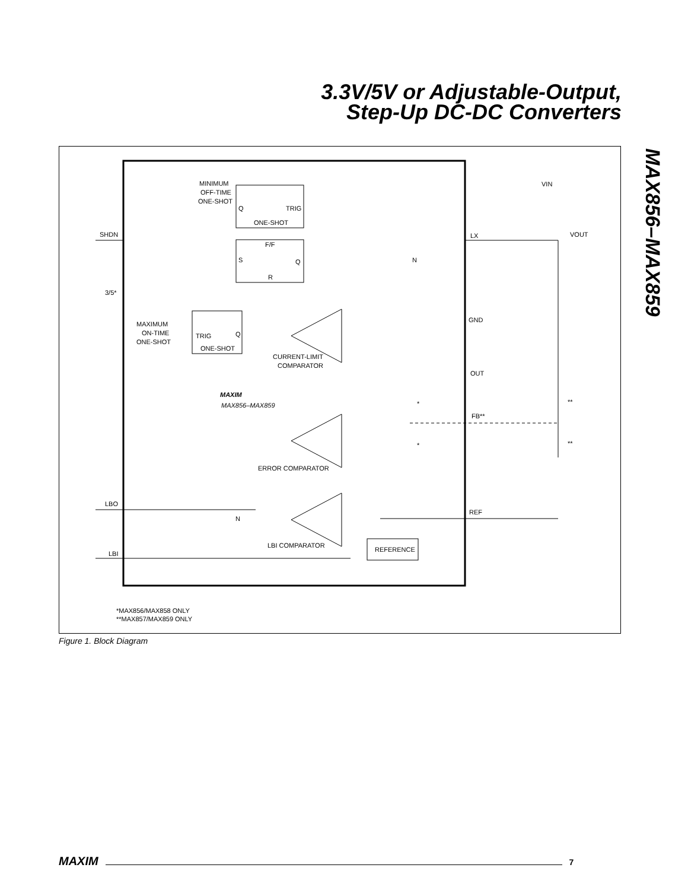3.3V/5V or Adjustable-Output,
Step-Up DC-DC Converters
MAX856–MAX859
SHDN
3/5*
LBO
LBI
MINIMUM
OFF-TIME
ONE-SHOT
Q
TRIG
ONE-SHOT
F/F
S
Q
R
MAXIMUM
ON-TIME
ONE-SHOT
TRIG
Q
ONE-SHOT
CURRENT-LIMIT
COMPARATOR
MAXIM
MAX856–MAX859
ERROR COMPARATOR
LBI COMPARATOR
REFERENCE
N
N
LX
VOUT
VIN
GND
OUT
FB**
REF
*
*
**
**
*MAX856/MAX858 ONLY
**MAX857/MAX859 ONLY
Figure 1. Block Diagram
MAXIM 7